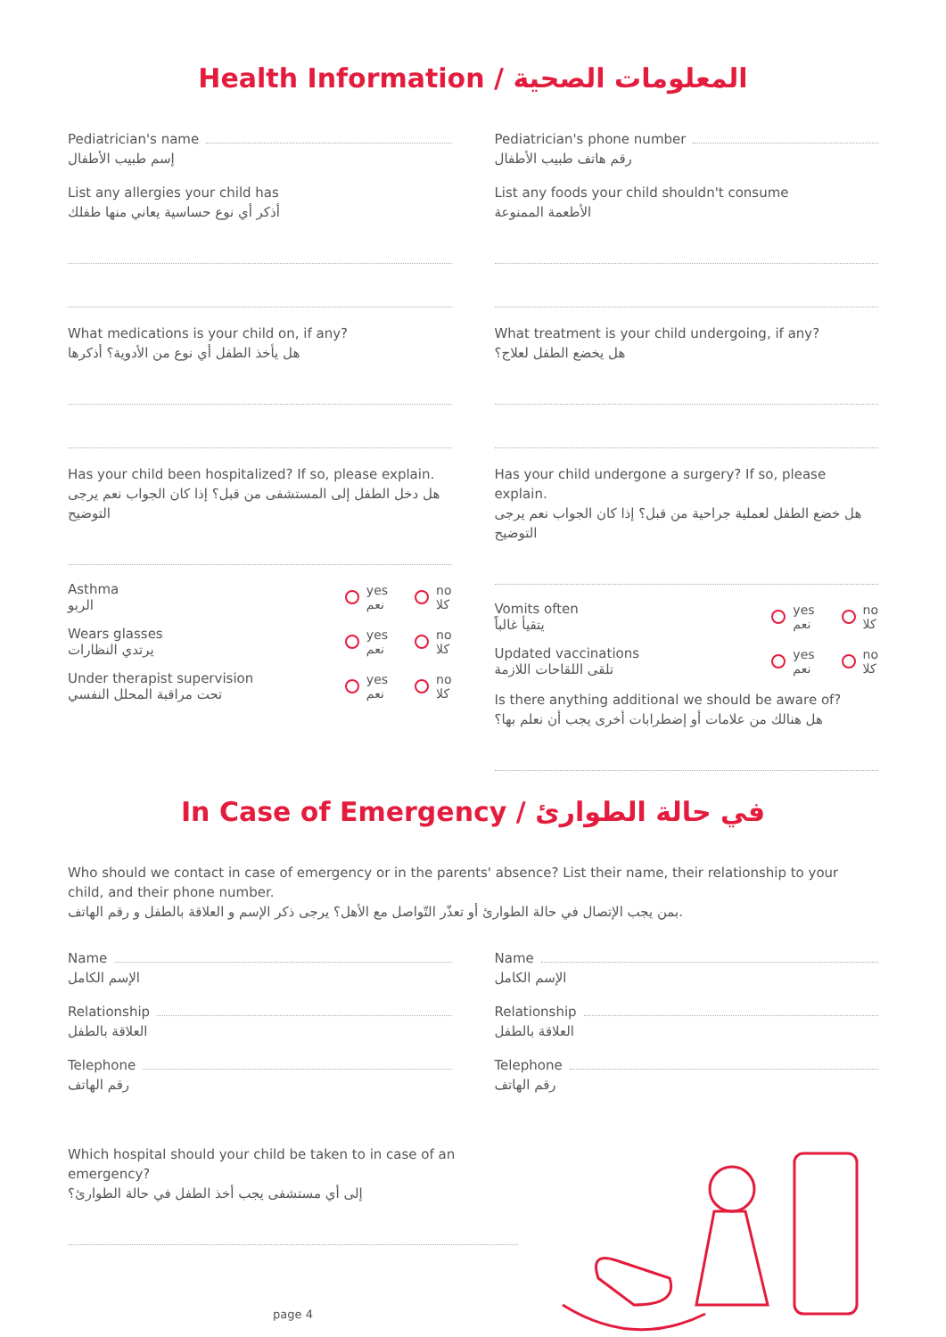Health Information / المعلومات الصحية
Pediatrician's name
إسم طبيب الأطفال
List any allergies your child has
أذكر أي نوع حساسية يعاني منها طفلك
What medications is your child on, if any?
هل يأخذ الطفل أي نوع من الأدوية؟ أذكرها
Has your child been hospitalized? If so, please explain.
هل دخل الطفل إلى المستشفى من قبل؟ إذا كان الجواب نعم يرجى التوضيح
Asthma
الربو yes
نعم no
كلا
Wears glasses
يرتدي النظارات yes
نعم no
كلا
Under therapist supervision
تحت مراقبة المحلل النفسي yes
نعم no
كلا
Pediatrician's phone number
رقم هاتف طبيب الأطفال
List any foods your child shouldn't consume
الأطعمة الممنوعة
What treatment is your child undergoing, if any?
هل يخضع الطفل لعلاج؟
Has your child undergone a surgery? If so, please explain.
هل خضع الطفل لعملية جراحية من قبل؟ إذا كان الجواب نعم يرجى التوضيح
Vomits often
يتقيأ غالباً yes
نعم no
كلا
Updated vaccinations
تلقى اللقاحات اللازمة yes
نعم no
كلا
Is there anything additional we should be aware of?
هل هنالك من علامات أو إضطرابات أخرى يجب أن نعلم بها؟
In Case of Emergency / في حالة الطوارئ
Who should we contact in case of emergency or in the parents' absence? List their name, their relationship to your child, and their phone number.
بمن يجب الإتصال في حالة الطوارئ أو تعذّر التّواصل مع الأهل؟ يرجى ذكر الإسم و العلاقة بالطفل و رقم الهاتف.
Name
الإسم الكامل
Relationship
العلاقة بالطفل
Telephone
رقم الهاتف
Name
الإسم الكامل
Relationship
العلاقة بالطفل
Telephone
رقم الهاتف
Which hospital should your child be taken to in case of an emergency?
إلى أي مستشفى يجب أخذ الطفل في حالة الطوارئ؟
page 4